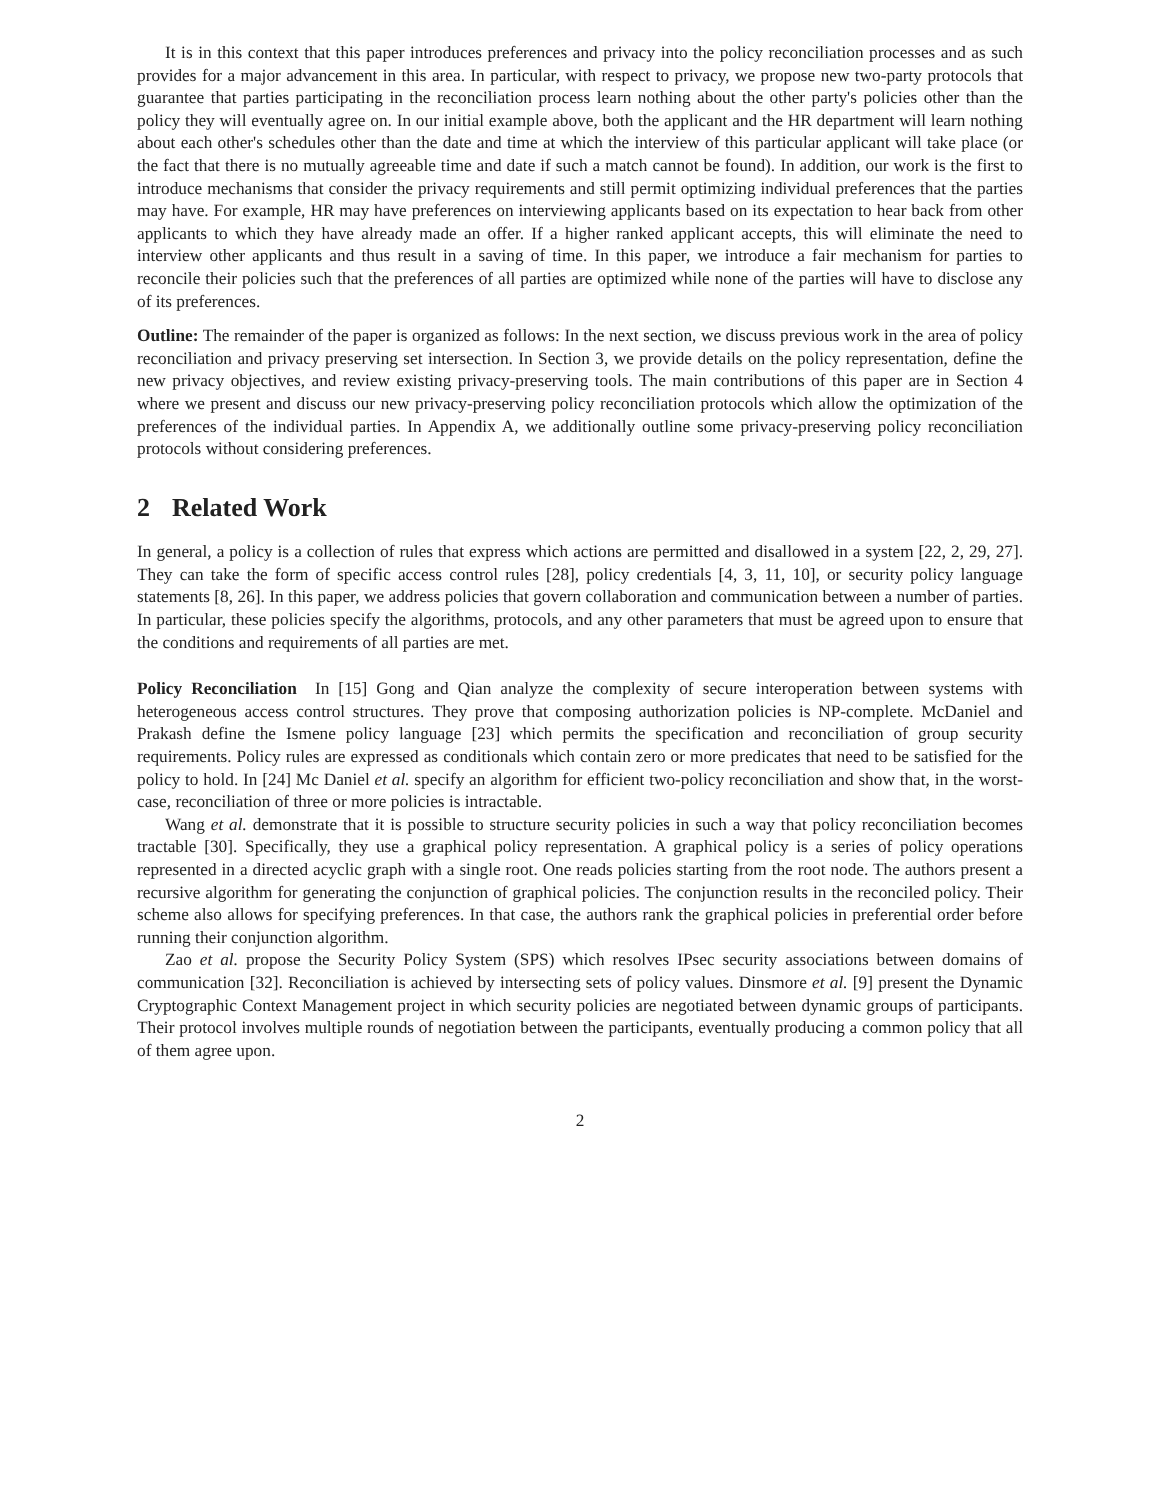It is in this context that this paper introduces preferences and privacy into the policy reconciliation processes and as such provides for a major advancement in this area. In particular, with respect to privacy, we propose new two-party protocols that guarantee that parties participating in the reconciliation process learn nothing about the other party's policies other than the policy they will eventually agree on. In our initial example above, both the applicant and the HR department will learn nothing about each other's schedules other than the date and time at which the interview of this particular applicant will take place (or the fact that there is no mutually agreeable time and date if such a match cannot be found). In addition, our work is the first to introduce mechanisms that consider the privacy requirements and still permit optimizing individual preferences that the parties may have. For example, HR may have preferences on interviewing applicants based on its expectation to hear back from other applicants to which they have already made an offer. If a higher ranked applicant accepts, this will eliminate the need to interview other applicants and thus result in a saving of time. In this paper, we introduce a fair mechanism for parties to reconcile their policies such that the preferences of all parties are optimized while none of the parties will have to disclose any of its preferences.
Outline: The remainder of the paper is organized as follows: In the next section, we discuss previous work in the area of policy reconciliation and privacy preserving set intersection. In Section 3, we provide details on the policy representation, define the new privacy objectives, and review existing privacy-preserving tools. The main contributions of this paper are in Section 4 where we present and discuss our new privacy-preserving policy reconciliation protocols which allow the optimization of the preferences of the individual parties. In Appendix A, we additionally outline some privacy-preserving policy reconciliation protocols without considering preferences.
2 Related Work
In general, a policy is a collection of rules that express which actions are permitted and disallowed in a system [22, 2, 29, 27]. They can take the form of specific access control rules [28], policy credentials [4, 3, 11, 10], or security policy language statements [8, 26]. In this paper, we address policies that govern collaboration and communication between a number of parties. In particular, these policies specify the algorithms, protocols, and any other parameters that must be agreed upon to ensure that the conditions and requirements of all parties are met.
Policy Reconciliation In [15] Gong and Qian analyze the complexity of secure interoperation between systems with heterogeneous access control structures. They prove that composing authorization policies is NP-complete. McDaniel and Prakash define the Ismene policy language [23] which permits the specification and reconciliation of group security requirements. Policy rules are expressed as conditionals which contain zero or more predicates that need to be satisfied for the policy to hold. In [24] Mc Daniel et al. specify an algorithm for efficient two-policy reconciliation and show that, in the worst-case, reconciliation of three or more policies is intractable.
Wang et al. demonstrate that it is possible to structure security policies in such a way that policy reconciliation becomes tractable [30]. Specifically, they use a graphical policy representation. A graphical policy is a series of policy operations represented in a directed acyclic graph with a single root. One reads policies starting from the root node. The authors present a recursive algorithm for generating the conjunction of graphical policies. The conjunction results in the reconciled policy. Their scheme also allows for specifying preferences. In that case, the authors rank the graphical policies in preferential order before running their conjunction algorithm.
Zao et al. propose the Security Policy System (SPS) which resolves IPsec security associations between domains of communication [32]. Reconciliation is achieved by intersecting sets of policy values. Dinsmore et al. [9] present the Dynamic Cryptographic Context Management project in which security policies are negotiated between dynamic groups of participants. Their protocol involves multiple rounds of negotiation between the participants, eventually producing a common policy that all of them agree upon.
2